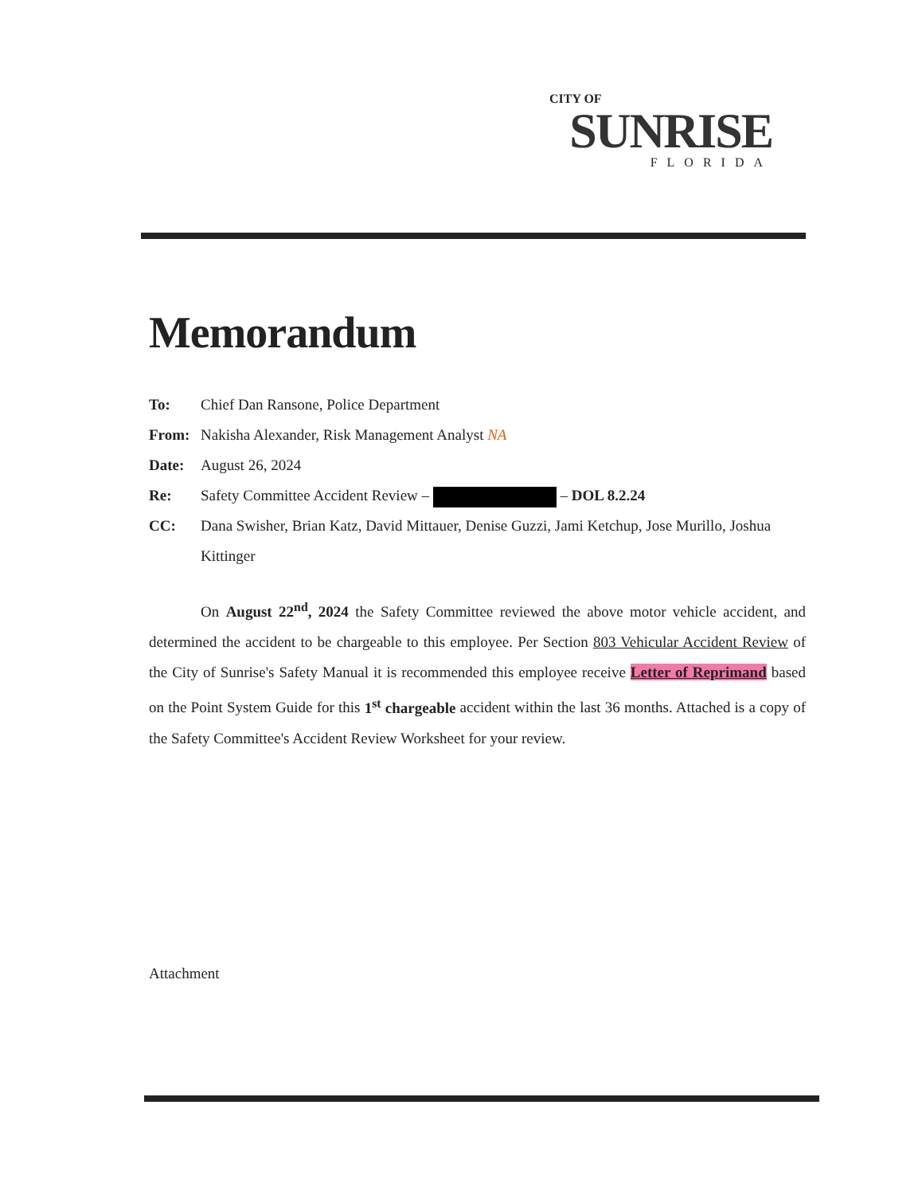CITY OF
SUNRISE
FLORIDA
Memorandum
To: Chief Dan Ransone, Police Department
From: Nakisha Alexander, Risk Management Analyst NA
Date: August 26, 2024
Re: Safety Committee Accident Review – – DOL 8.2.24
CC: Dana Swisher, Brian Katz, David Mittauer, Denise Guzzi, Jami Ketchup, Jose Murillo, Joshua Kittinger
On August 22<sup>nd</sup>, 2024 the Safety Committee reviewed the above motor vehicle accident, and determined the accident to be chargeable to this employee. Per Section 803 Vehicular Accident Review of the City of Sunrise's Safety Manual it is recommended this employee receive Letter of Reprimand based on the Point System Guide for this 1<sup>st</sup> chargeable accident within the last 36 months. Attached is a copy of the Safety Committee's Accident Review Worksheet for your review.
Attachment